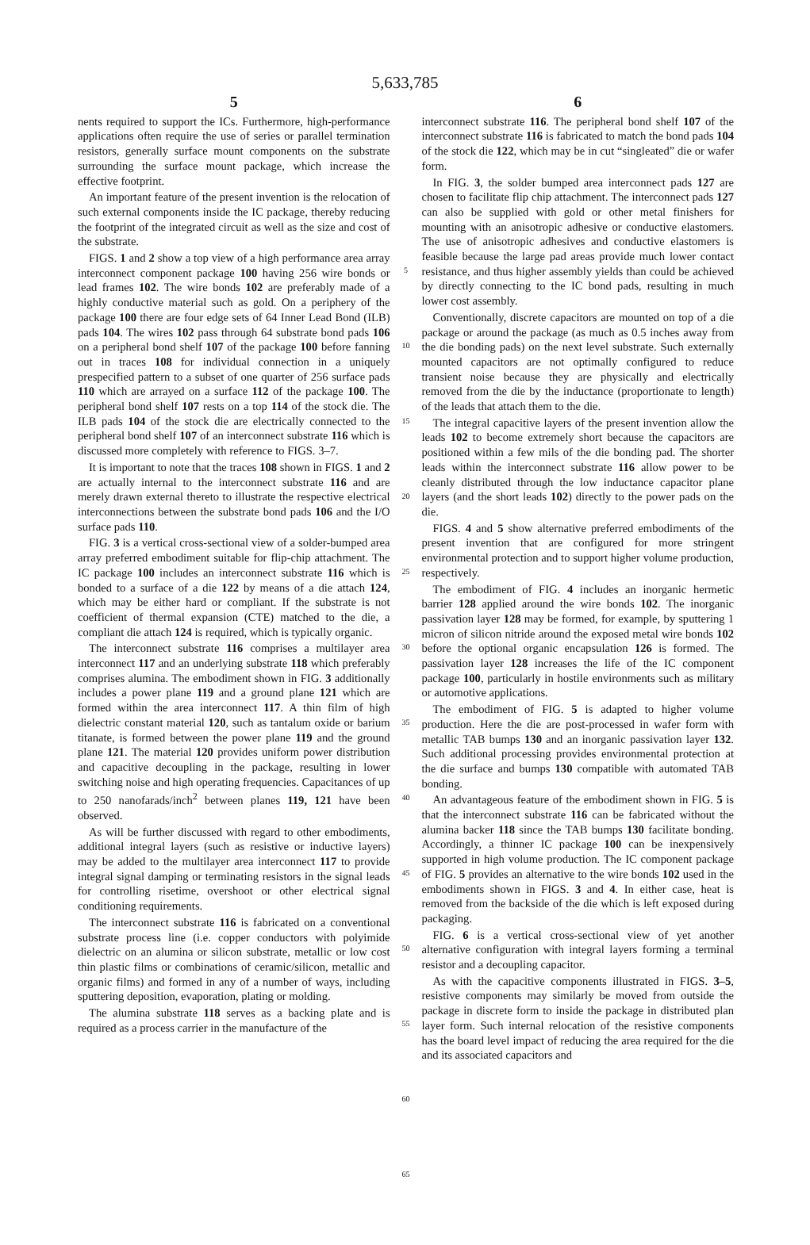5,633,785
5
nents required to support the ICs. Furthermore, high-performance applications often require the use of series or parallel termination resistors, generally surface mount components on the substrate surrounding the surface mount package, which increase the effective footprint.
An important feature of the present invention is the relocation of such external components inside the IC package, thereby reducing the footprint of the integrated circuit as well as the size and cost of the substrate.
FIGS. 1 and 2 show a top view of a high performance area array interconnect component package 100 having 256 wire bonds or lead frames 102. The wire bonds 102 are preferably made of a highly conductive material such as gold. On a periphery of the package 100 there are four edge sets of 64 Inner Lead Bond (ILB) pads 104. The wires 102 pass through 64 substrate bond pads 106 on a peripheral bond shelf 107 of the package 100 before fanning out in traces 108 for individual connection in a uniquely prespecified pattern to a subset of one quarter of 256 surface pads 110 which are arrayed on a surface 112 of the package 100. The peripheral bond shelf 107 rests on a top 114 of the stock die. The ILB pads 104 of the stock die are electrically connected to the peripheral bond shelf 107 of an interconnect substrate 116 which is discussed more completely with reference to FIGS. 3–7.
It is important to note that the traces 108 shown in FIGS. 1 and 2 are actually internal to the interconnect substrate 116 and are merely drawn external thereto to illustrate the respective electrical interconnections between the substrate bond pads 106 and the I/O surface pads 110.
FIG. 3 is a vertical cross-sectional view of a solder-bumped area array preferred embodiment suitable for flip-chip attachment. The IC package 100 includes an interconnect substrate 116 which is bonded to a surface of a die 122 by means of a die attach 124, which may be either hard or compliant. If the substrate is not coefficient of thermal expansion (CTE) matched to the die, a compliant die attach 124 is required, which is typically organic.
The interconnect substrate 116 comprises a multilayer area interconnect 117 and an underlying substrate 118 which preferably comprises alumina. The embodiment shown in FIG. 3 additionally includes a power plane 119 and a ground plane 121 which are formed within the area interconnect 117. A thin film of high dielectric constant material 120, such as tantalum oxide or barium titanate, is formed between the power plane 119 and the ground plane 121. The material 120 provides uniform power distribution and capacitive decoupling in the package, resulting in lower switching noise and high operating frequencies. Capacitances of up to 250 nanofarads/inch<sup>2</sup> between planes 119, 121 have been observed.
As will be further discussed with regard to other embodiments, additional integral layers (such as resistive or inductive layers) may be added to the multilayer area interconnect 117 to provide integral signal damping or terminating resistors in the signal leads for controlling risetime, overshoot or other electrical signal conditioning requirements.
The interconnect substrate 116 is fabricated on a conventional substrate process line (i.e. copper conductors with polyimide dielectric on an alumina or silicon substrate, metallic or low cost thin plastic films or combinations of ceramic/silicon, metallic and organic films) and formed in any of a number of ways, including sputtering deposition, evaporation, plating or molding.
The alumina substrate 118 serves as a backing plate and is required as a process carrier in the manufacture of the
5
10
15
20
25
30
35
40
45
50
55
60
65
6
interconnect substrate 116. The peripheral bond shelf 107 of the interconnect substrate 116 is fabricated to match the bond pads 104 of the stock die 122, which may be in cut “singleated” die or wafer form.
In FIG. 3, the solder bumped area interconnect pads 127 are chosen to facilitate flip chip attachment. The interconnect pads 127 can also be supplied with gold or other metal finishers for mounting with an anisotropic adhesive or conductive elastomers. The use of anisotropic adhesives and conductive elastomers is feasible because the large pad areas provide much lower contact resistance, and thus higher assembly yields than could be achieved by directly connecting to the IC bond pads, resulting in much lower cost assembly.
Conventionally, discrete capacitors are mounted on top of a die package or around the package (as much as 0.5 inches away from the die bonding pads) on the next level substrate. Such externally mounted capacitors are not optimally configured to reduce transient noise because they are physically and electrically removed from the die by the inductance (proportionate to length) of the leads that attach them to the die.
The integral capacitive layers of the present invention allow the leads 102 to become extremely short because the capacitors are positioned within a few mils of the die bonding pad. The shorter leads within the interconnect substrate 116 allow power to be cleanly distributed through the low inductance capacitor plane layers (and the short leads 102) directly to the power pads on the die.
FIGS. 4 and 5 show alternative preferred embodiments of the present invention that are configured for more stringent environmental protection and to support higher volume production, respectively.
The embodiment of FIG. 4 includes an inorganic hermetic barrier 128 applied around the wire bonds 102. The inorganic passivation layer 128 may be formed, for example, by sputtering 1 micron of silicon nitride around the exposed metal wire bonds 102 before the optional organic encapsulation 126 is formed. The passivation layer 128 increases the life of the IC component package 100, particularly in hostile environments such as military or automotive applications.
The embodiment of FIG. 5 is adapted to higher volume production. Here the die are post-processed in wafer form with metallic TAB bumps 130 and an inorganic passivation layer 132. Such additional processing provides environmental protection at the die surface and bumps 130 compatible with automated TAB bonding.
An advantageous feature of the embodiment shown in FIG. 5 is that the interconnect substrate 116 can be fabricated without the alumina backer 118 since the TAB bumps 130 facilitate bonding. Accordingly, a thinner IC package 100 can be inexpensively supported in high volume production. The IC component package of FIG. 5 provides an alternative to the wire bonds 102 used in the embodiments shown in FIGS. 3 and 4. In either case, heat is removed from the backside of the die which is left exposed during packaging.
FIG. 6 is a vertical cross-sectional view of yet another alternative configuration with integral layers forming a terminal resistor and a decoupling capacitor.
As with the capacitive components illustrated in FIGS. 3–5, resistive components may similarly be moved from outside the package in discrete form to inside the package in distributed plan layer form. Such internal relocation of the resistive components has the board level impact of reducing the area required for the die and its associated capacitors and